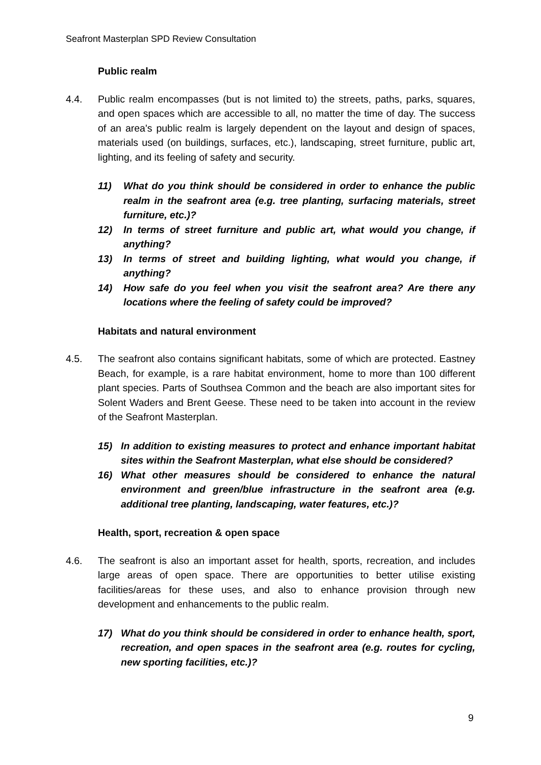Seafront Masterplan SPD Review Consultation
Public realm
4.4. Public realm encompasses (but is not limited to) the streets, paths, parks, squares, and open spaces which are accessible to all, no matter the time of day. The success of an area's public realm is largely dependent on the layout and design of spaces, materials used (on buildings, surfaces, etc.), landscaping, street furniture, public art, lighting, and its feeling of safety and security.
11) What do you think should be considered in order to enhance the public realm in the seafront area (e.g. tree planting, surfacing materials, street furniture, etc.)?
12) In terms of street furniture and public art, what would you change, if anything?
13) In terms of street and building lighting, what would you change, if anything?
14) How safe do you feel when you visit the seafront area? Are there any locations where the feeling of safety could be improved?
Habitats and natural environment
4.5. The seafront also contains significant habitats, some of which are protected. Eastney Beach, for example, is a rare habitat environment, home to more than 100 different plant species. Parts of Southsea Common and the beach are also important sites for Solent Waders and Brent Geese. These need to be taken into account in the review of the Seafront Masterplan.
15) In addition to existing measures to protect and enhance important habitat sites within the Seafront Masterplan, what else should be considered?
16) What other measures should be considered to enhance the natural environment and green/blue infrastructure in the seafront area (e.g. additional tree planting, landscaping, water features, etc.)?
Health, sport, recreation & open space
4.6. The seafront is also an important asset for health, sports, recreation, and includes large areas of open space. There are opportunities to better utilise existing facilities/areas for these uses, and also to enhance provision through new development and enhancements to the public realm.
17) What do you think should be considered in order to enhance health, sport, recreation, and open spaces in the seafront area (e.g. routes for cycling, new sporting facilities, etc.)?
9